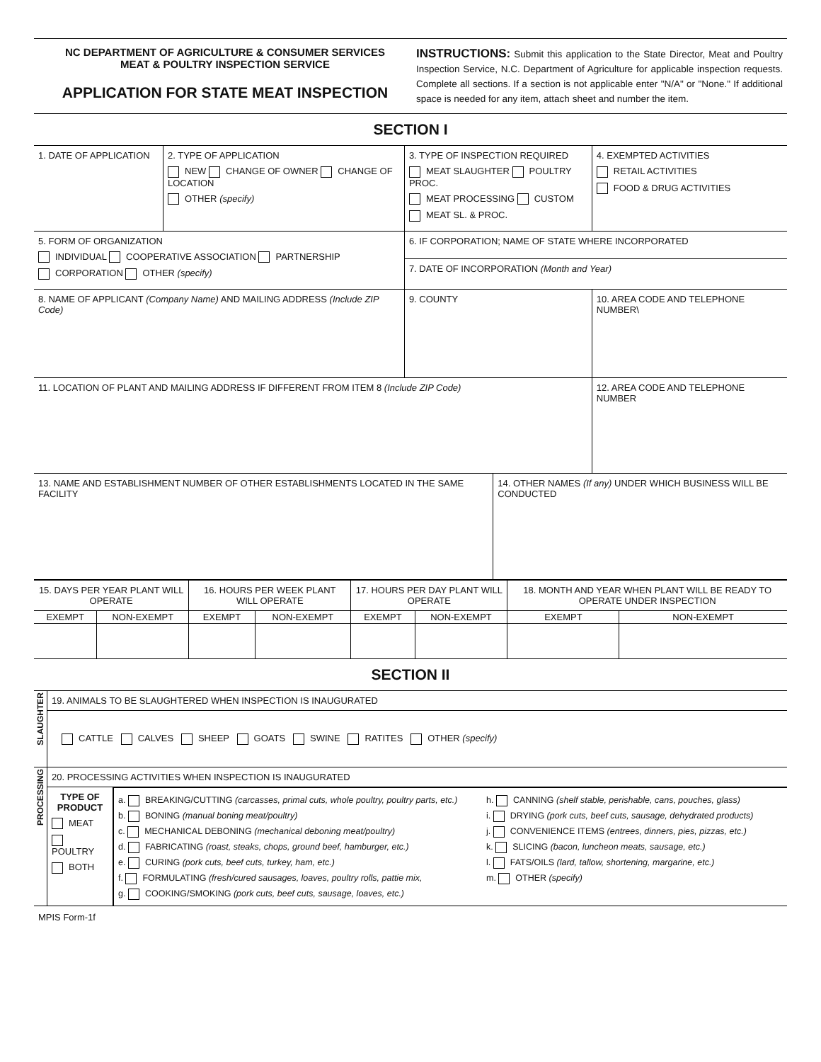NC DEPARTMENT OF AGRICULTURE & CONSUMER SERVICES
MEAT & POULTRY INSPECTION SERVICE
APPLICATION FOR STATE MEAT INSPECTION
INSTRUCTIONS: Submit this application to the State Director, Meat and Poultry Inspection Service, N.C. Department of Agriculture for applicable inspection requests. Complete all sections. If a section is not applicable enter "N/A" or "None." If additional space is needed for any item, attach sheet and number the item.
SECTION I
| 1. DATE OF APPLICATION | 2. TYPE OF APPLICATION NEW CHANGE OF OWNER CHANGE OF LOCATION OTHER (specify) | 3. TYPE OF INSPECTION REQUIRED MEAT SLAUGHTER POULTRY PROC. MEAT PROCESSING CUSTOM MEAT SL. & PROC. | | 4. EXEMPTED ACTIVITIES RETAIL ACTIVITIES FOOD & DRUG ACTIVITIES |
| 5. FORM OF ORGANIZATION INDIVIDUAL COOPERATIVE ASSOCIATION PARTNERSHIP CORPORATION OTHER (specify) | | 6. IF CORPORATION; NAME OF STATE WHERE INCORPORATED 7. DATE OF INCORPORATION (Month and Year) | | |
| 8. NAME OF APPLICANT (Company Name) AND MAILING ADDRESS (Include ZIP Code) | | 9. COUNTY | | 10. AREA CODE AND TELEPHONE NUMBER\ |
| 11. LOCATION OF PLANT AND MAILING ADDRESS IF DIFFERENT FROM ITEM 8 (Include ZIP Code) | | | | 12. AREA CODE AND TELEPHONE NUMBER |
| 13. NAME AND ESTABLISHMENT NUMBER OF OTHER ESTABLISHMENTS LOCATED IN THE SAME FACILITY | | | 14. OTHER NAMES (If any) UNDER WHICH BUSINESS WILL BE CONDUCTED | |
| 15. DAYS PER YEAR PLANT WILL OPERATE | | 16. HOURS PER WEEK PLANT WILL OPERATE | | 17. HOURS PER DAY PLANT WILL OPERATE | | 18. MONTH AND YEAR WHEN PLANT WILL BE READY TO OPERATE UNDER INSPECTION | |
| EXEMPT | NON-EXEMPT | EXEMPT | NON-EXEMPT | EXEMPT | NON-EXEMPT | EXEMPT | NON-EXEMPT |
SECTION II
| SLAUGHTER | 19. ANIMALS TO BE SLAUGHTERED WHEN INSPECTION IS INAUGURATED | |
| | CATTLE CALVES SHEEP GOATS SWINE RATITES OTHER (specify) | |
| PROCESSING | 20. PROCESSING ACTIVITIES WHEN INSPECTION IS INAUGURATED | |
| | TYPE OF PRODUCT MEAT POULTRY BOTH | a. BREAKING/CUTTING (carcasses, primal cuts, whole poultry, poultry parts, etc.) b. BONING (manual boning meat/poultry) c. MECHANICAL DEBONING (mechanical deboning meat/poultry) d. FABRICATING (roast, steaks, chops, ground beef, hamburger, etc.) e. CURING (pork cuts, beef cuts, turkey, ham, etc.) f. FORMULATING (fresh/cured sausages, loaves, poultry rolls, pattie mix, g. COOKING/SMOKING (pork cuts, beef cuts, sausage, loaves, etc.) h. CANNING (shelf stable, perishable, cans, pouches, glass) i. DRYING (pork cuts, beef cuts, sausage, dehydrated products) j. CONVENIENCE ITEMS (entrees, dinners, pies, pizzas, etc.) k. SLICING (bacon, luncheon meats, sausage, etc.) l. FATS/OILS (lard, tallow, shortening, margarine, etc.) m. OTHER (specify) |
MPIS Form-1f